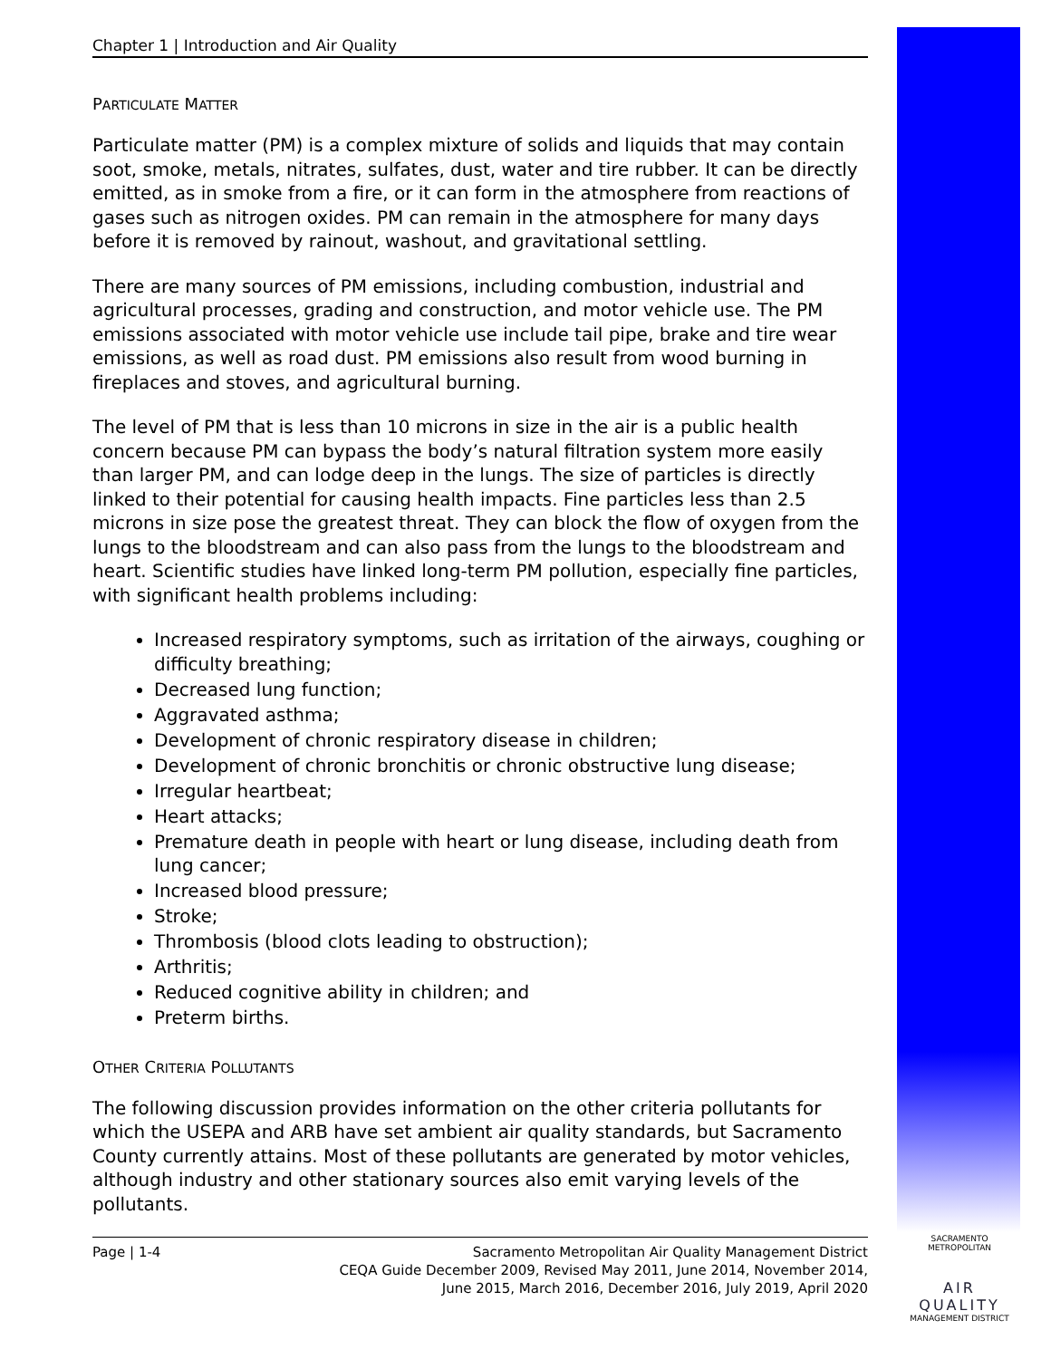Chapter 1 | Introduction and Air Quality
PARTICULATE MATTER
Particulate matter (PM) is a complex mixture of solids and liquids that may contain soot, smoke, metals, nitrates, sulfates, dust, water and tire rubber. It can be directly emitted, as in smoke from a fire, or it can form in the atmosphere from reactions of gases such as nitrogen oxides. PM can remain in the atmosphere for many days before it is removed by rainout, washout, and gravitational settling.
There are many sources of PM emissions, including combustion, industrial and agricultural processes, grading and construction, and motor vehicle use. The PM emissions associated with motor vehicle use include tail pipe, brake and tire wear emissions, as well as road dust. PM emissions also result from wood burning in fireplaces and stoves, and agricultural burning.
The level of PM that is less than 10 microns in size in the air is a public health concern because PM can bypass the body’s natural filtration system more easily than larger PM, and can lodge deep in the lungs. The size of particles is directly linked to their potential for causing health impacts. Fine particles less than 2.5 microns in size pose the greatest threat. They can block the flow of oxygen from the lungs to the bloodstream and can also pass from the lungs to the bloodstream and heart. Scientific studies have linked long-term PM pollution, especially fine particles, with significant health problems including:
Increased respiratory symptoms, such as irritation of the airways, coughing or difficulty breathing;
Decreased lung function;
Aggravated asthma;
Development of chronic respiratory disease in children;
Development of chronic bronchitis or chronic obstructive lung disease;
Irregular heartbeat;
Heart attacks;
Premature death in people with heart or lung disease, including death from lung cancer;
Increased blood pressure;
Stroke;
Thrombosis (blood clots leading to obstruction);
Arthritis;
Reduced cognitive ability in children; and
Preterm births.
OTHER CRITERIA POLLUTANTS
The following discussion provides information on the other criteria pollutants for which the USEPA and ARB have set ambient air quality standards, but Sacramento County currently attains. Most of these pollutants are generated by motor vehicles, although industry and other stationary sources also emit varying levels of the pollutants.
Page | 1-4 Sacramento Metropolitan Air Quality Management District
CEQA Guide December 2009, Revised May 2011, June 2014, November 2014,
June 2015, March 2016, December 2016, July 2019, April 2020
SACRAMENTO METROPOLITAN
AIR QUALITY
MANAGEMENT DISTRICT